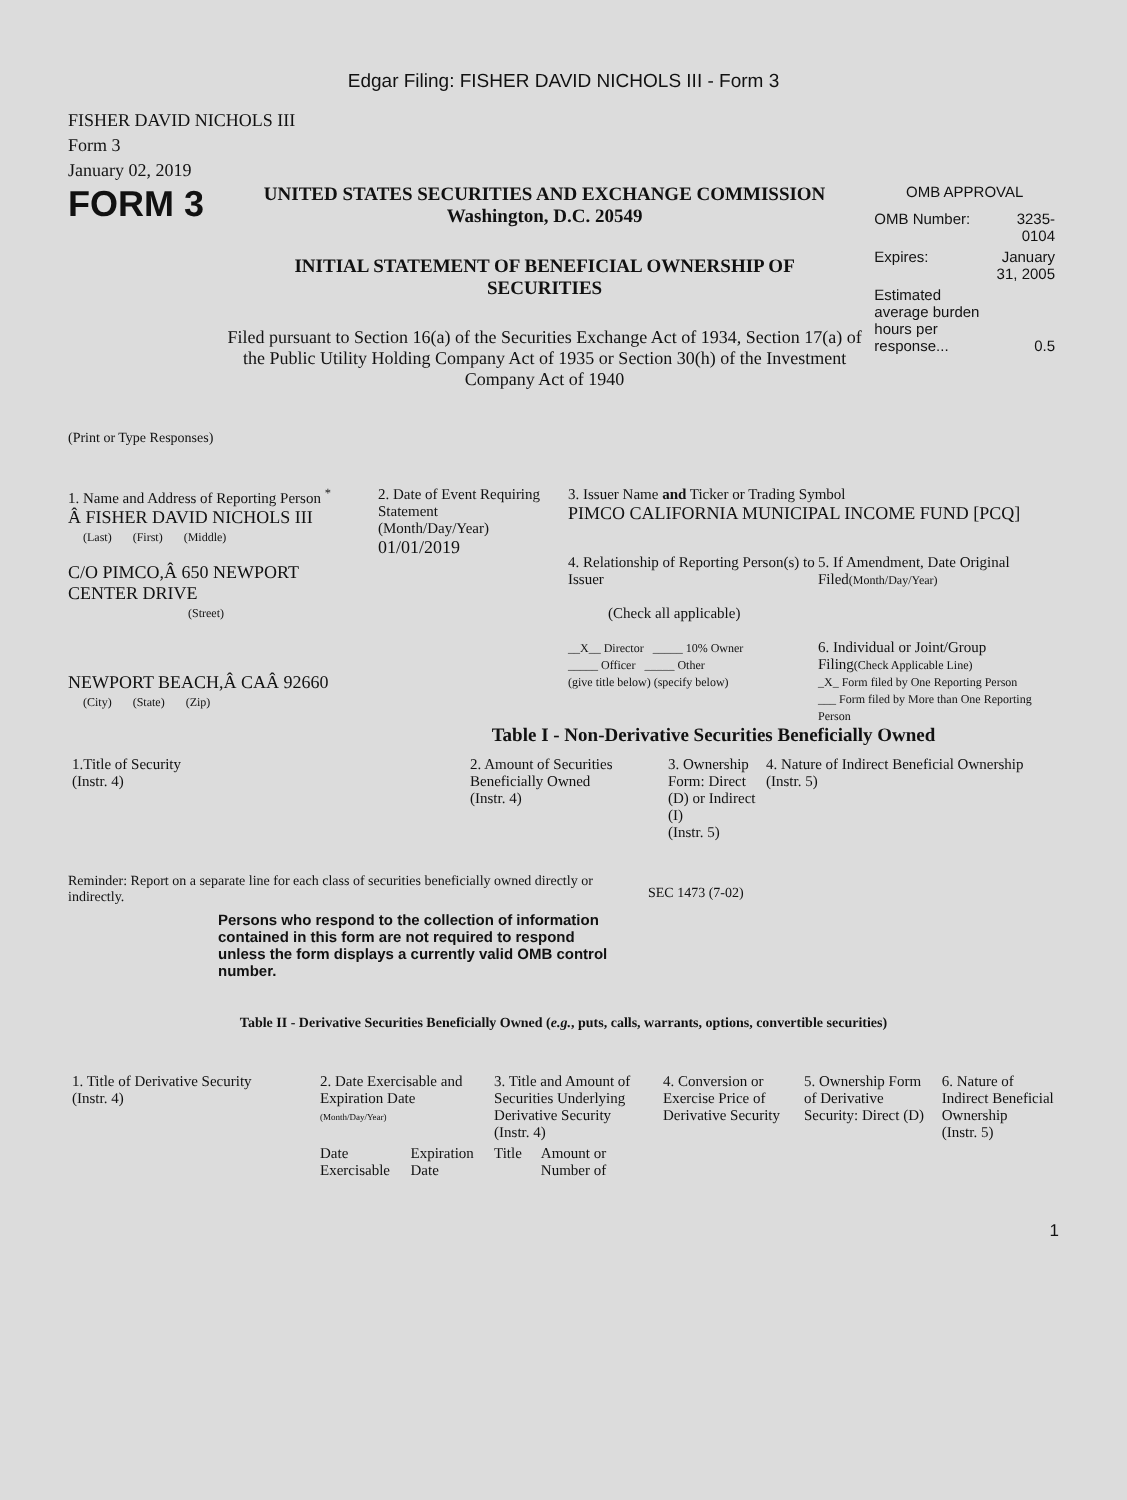Edgar Filing: FISHER DAVID NICHOLS III - Form 3
FISHER DAVID NICHOLS III
Form 3
January 02, 2019
FORM 3
UNITED STATES SECURITIES AND EXCHANGE COMMISSION
Washington, D.C. 20549
INITIAL STATEMENT OF BENEFICIAL OWNERSHIP OF SECURITIES
Filed pursuant to Section 16(a) of the Securities Exchange Act of 1934, Section 17(a) of the Public Utility Holding Company Act of 1935 or Section 30(h) of the Investment Company Act of 1940
OMB APPROVAL
| OMB Number: | 3235-0104 |
| Expires: | January 31, 2005 |
| Estimated average burden hours per response... | 0.5 |
(Print or Type Responses)
1. Name and Address of Reporting Person <sup>*</sup>
Â FISHER DAVID NICHOLS III
(Last) (First) (Middle)
C/O PIMCO,Â 650 NEWPORT CENTER DRIVE
(Street)
NEWPORT BEACH,Â CAÂ 92660
(City) (State) (Zip)
2. Date of Event Requiring Statement
(Month/Day/Year)
01/01/2019
3. Issuer Name and Ticker or Trading Symbol
PIMCO CALIFORNIA MUNICIPAL INCOME FUND [PCQ]
4. Relationship of Reporting Person(s) to Issuer
(Check all applicable)
__X__ Director _____ 10% Owner
_____ Officer _____ Other
(give title below) (specify below)
5. If Amendment, Date Original Filed(Month/Day/Year)
6. Individual or Joint/Group Filing(Check Applicable Line)
_X_ Form filed by One Reporting Person
___ Form filed by More than One Reporting Person
Table I - Non-Derivative Securities Beneficially Owned
| 1.Title of Security (Instr. 4) | 2. Amount of Securities Beneficially Owned (Instr. 4) | 3. Ownership Form: Direct (D) or Indirect (I) (Instr. 5) | 4. Nature of Indirect Beneficial Ownership (Instr. 5) |
| --- | --- | --- | --- |
Reminder: Report on a separate line for each class of securities beneficially owned directly or indirectly.
SEC 1473 (7-02)
Persons who respond to the collection of information contained in this form are not required to respond unless the form displays a currently valid OMB control number.
Table II - Derivative Securities Beneficially Owned (e.g., puts, calls, warrants, options, convertible securities)
| 1. Title of Derivative Security (Instr. 4) | 2. Date Exercisable and Expiration Date (Month/Day/Year) | | 3. Title and Amount of Securities Underlying Derivative Security (Instr. 4) | | 4. Conversion or Exercise Price of Derivative Security | 5. Ownership Form of Derivative Security: Direct (D) | 6. Nature of Indirect Beneficial Ownership (Instr. 5) |
| --- | --- | --- | --- | --- | --- | --- | --- |
| | Date Exercisable | Expiration Date | Title | Amount or Number of | | | |
1